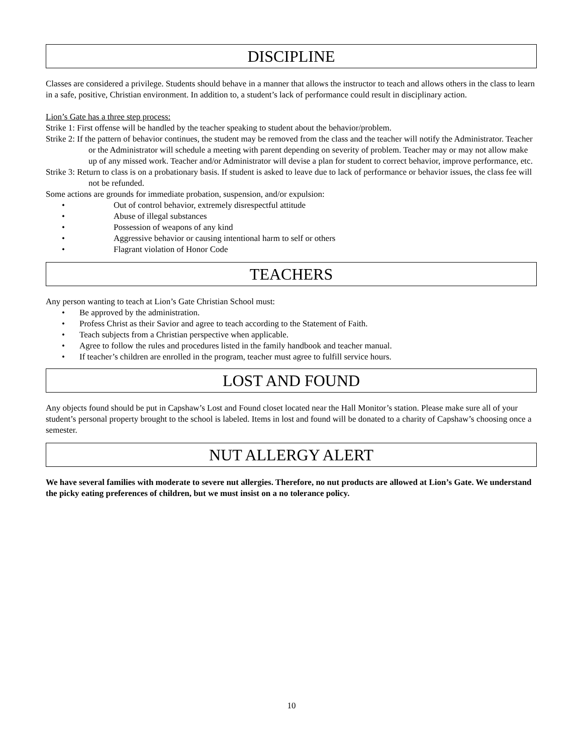DISCIPLINE
Classes are considered a privilege. Students should behave in a manner that allows the instructor to teach and allows others in the class to learn in a safe, positive, Christian environment. In addition to, a student’s lack of performance could result in disciplinary action.
Lion’s Gate has a three step process:
Strike 1: First offense will be handled by the teacher speaking to student about the behavior/problem.
Strike 2: If the pattern of behavior continues, the student may be removed from the class and the teacher will notify the Administrator. Teacher or the Administrator will schedule a meeting with parent depending on severity of problem. Teacher may or may not allow make up of any missed work. Teacher and/or Administrator will devise a plan for student to correct behavior, improve performance, etc.
Strike 3: Return to class is on a probationary basis. If student is asked to leave due to lack of performance or behavior issues, the class fee will not be refunded.
Some actions are grounds for immediate probation, suspension, and/or expulsion:
• Out of control behavior, extremely disrespectful attitude
• Abuse of illegal substances
• Possession of weapons of any kind
• Aggressive behavior or causing intentional harm to self or others
• Flagrant violation of Honor Code
TEACHERS
Any person wanting to teach at Lion’s Gate Christian School must:
• Be approved by the administration.
• Profess Christ as their Savior and agree to teach according to the Statement of Faith.
• Teach subjects from a Christian perspective when applicable.
• Agree to follow the rules and procedures listed in the family handbook and teacher manual.
• If teacher’s children are enrolled in the program, teacher must agree to fulfill service hours.
LOST AND FOUND
Any objects found should be put in Capshaw’s Lost and Found closet located near the Hall Monitor’s station. Please make sure all of your student’s personal property brought to the school is labeled. Items in lost and found will be donated to a charity of Capshaw’s choosing once a semester.
NUT ALLERGY ALERT
We have several families with moderate to severe nut allergies. Therefore, no nut products are allowed at Lion’s Gate. We understand the picky eating preferences of children, but we must insist on a no tolerance policy.
10